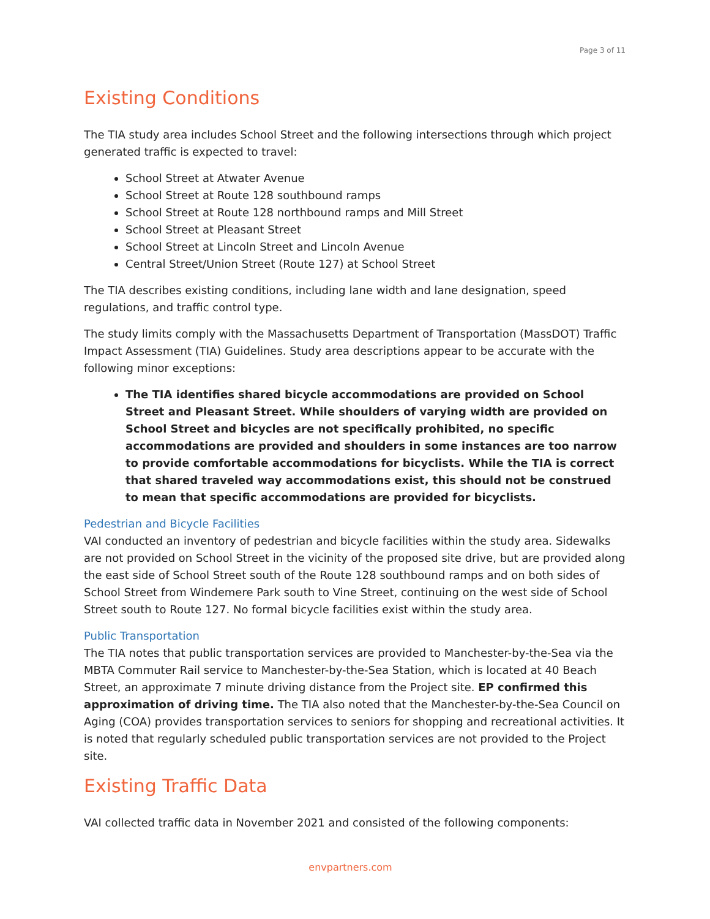Page 3 of 11
Existing Conditions
The TIA study area includes School Street and the following intersections through which project generated traffic is expected to travel:
School Street at Atwater Avenue
School Street at Route 128 southbound ramps
School Street at Route 128 northbound ramps and Mill Street
School Street at Pleasant Street
School Street at Lincoln Street and Lincoln Avenue
Central Street/Union Street (Route 127) at School Street
The TIA describes existing conditions, including lane width and lane designation, speed regulations, and traffic control type.
The study limits comply with the Massachusetts Department of Transportation (MassDOT) Traffic Impact Assessment (TIA) Guidelines. Study area descriptions appear to be accurate with the following minor exceptions:
The TIA identifies shared bicycle accommodations are provided on School Street and Pleasant Street. While shoulders of varying width are provided on School Street and bicycles are not specifically prohibited, no specific accommodations are provided and shoulders in some instances are too narrow to provide comfortable accommodations for bicyclists. While the TIA is correct that shared traveled way accommodations exist, this should not be construed to mean that specific accommodations are provided for bicyclists.
Pedestrian and Bicycle Facilities
VAI conducted an inventory of pedestrian and bicycle facilities within the study area. Sidewalks are not provided on School Street in the vicinity of the proposed site drive, but are provided along the east side of School Street south of the Route 128 southbound ramps and on both sides of School Street from Windemere Park south to Vine Street, continuing on the west side of School Street south to Route 127. No formal bicycle facilities exist within the study area.
Public Transportation
The TIA notes that public transportation services are provided to Manchester-by-the-Sea via the MBTA Commuter Rail service to Manchester-by-the-Sea Station, which is located at 40 Beach Street, an approximate 7 minute driving distance from the Project site. EP confirmed this approximation of driving time. The TIA also noted that the Manchester-by-the-Sea Council on Aging (COA) provides transportation services to seniors for shopping and recreational activities. It is noted that regularly scheduled public transportation services are not provided to the Project site.
Existing Traffic Data
VAI collected traffic data in November 2021 and consisted of the following components:
envpartners.com